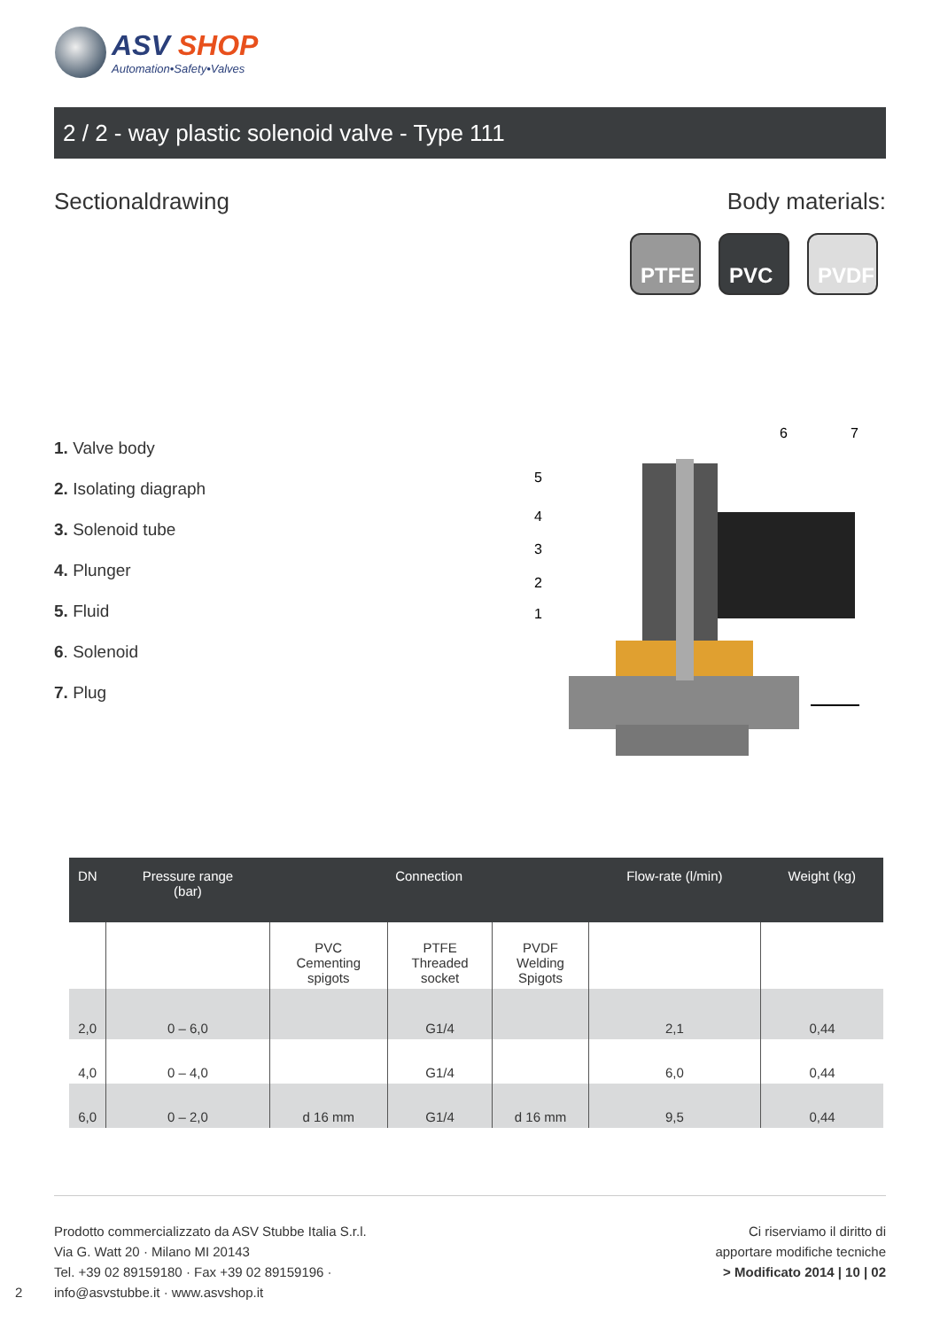ASV SHOP
Automation•Safety•Valves
2 / 2 - way plastic solenoid valve - Type 111
Sectionaldrawing Body materials:
PTFE PVC PVDF
1. Valve body
2. Isolating diagraph
3. Solenoid tube
4. Plunger
5. Fluid
6. Solenoid
7. Plug
6
7
5
4
3
2
1
| DN | Pressure range (bar) | Connection | | | Flow-rate (l/min) | Weight (kg) |
| --- | --- | --- | --- | --- | --- | --- |
| | | PVC Cementing spigots | PTFE Threaded socket | PVDF Welding Spigots | | |
| 2,0 | 0 – 6,0 | | G1/4 | | 2,1 | 0,44 |
| 4,0 | 0 – 4,0 | | G1/4 | | 6,0 | 0,44 |
| 6,0 | 0 – 2,0 | d 16 mm | G1/4 | d 16 mm | 9,5 | 0,44 |
Prodotto commercializzato da ASV Stubbe Italia S.r.l.
Via G. Watt 20 · Milano MI 20143
Tel. +39 02 89159180 · Fax +39 02 89159196 ·
info@asvstubbe.it · www.asvshop.it
2
Ci riserviamo il diritto di
apportare modifiche tecniche
> Modificato 2014 | 10 | 02